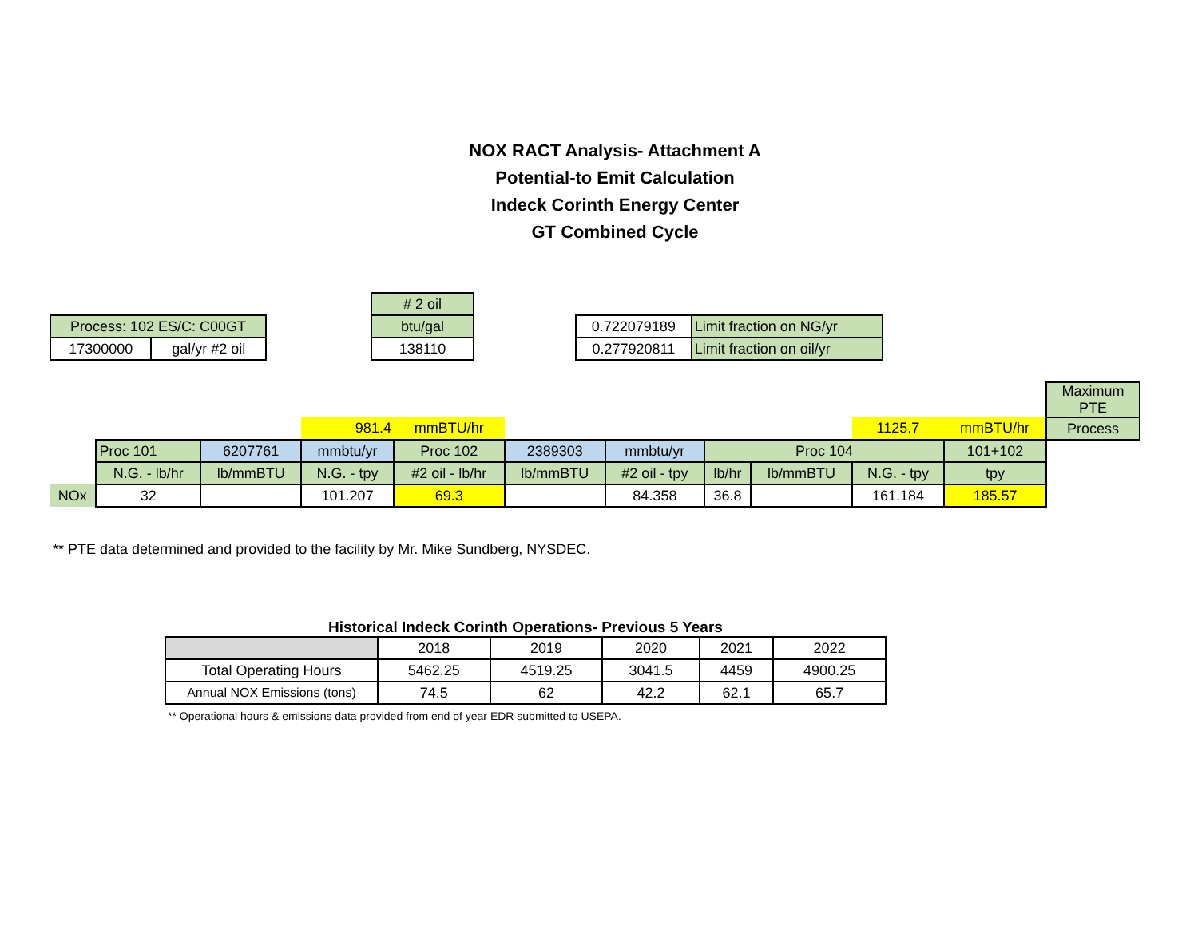NOX RACT Analysis- Attachment A
Potential-to Emit Calculation
Indeck Corinth Energy Center
GT Combined Cycle
| Process: 102 ES/C: C00GT | |
| 17300000 | gal/yr #2 oil |
| # 2 oil |
| btu/gal |
| 138110 |
| 0.722079189 | Limit fraction on NG/yr |
| 0.277920811 | Limit fraction on oil/yr |
| | | | | | | | | | | | Maximum PTE |
| | | | 981.4 | mmBTU/hr | | | | | 1125.7 | mmBTU/hr | Process |
| | Proc 101 | 6207761 | mmbtu/yr | Proc 102 | 2389303 | mmbtu/yr | Proc 104 | | | | 101+102 |
| | N.G. - lb/hr | lb/mmBTU | N.G. - tpy | #2 oil - lb/hr | lb/mmBTU | #2 oil - tpy | lb/hr | lb/mmBTU | N.G. - tpy | tpy | |
| NOx | 32 | | 101.207 | 69.3 | | 84.358 | 36.8 | | 161.184 | 185.57 | |
** PTE data determined and provided to the facility by Mr. Mike Sundberg, NYSDEC.
Historical Indeck Corinth Operations- Previous 5 Years
| | 2018 | 2019 | 2020 | 2021 | 2022 |
| --- | --- | --- | --- | --- | --- |
| Total Operating Hours | 5462.25 | 4519.25 | 3041.5 | 4459 | 4900.25 |
| Annual NOX Emissions (tons) | 74.5 | 62 | 42.2 | 62.1 | 65.7 |
** Operational hours & emissions data provided from end of year EDR submitted to USEPA.